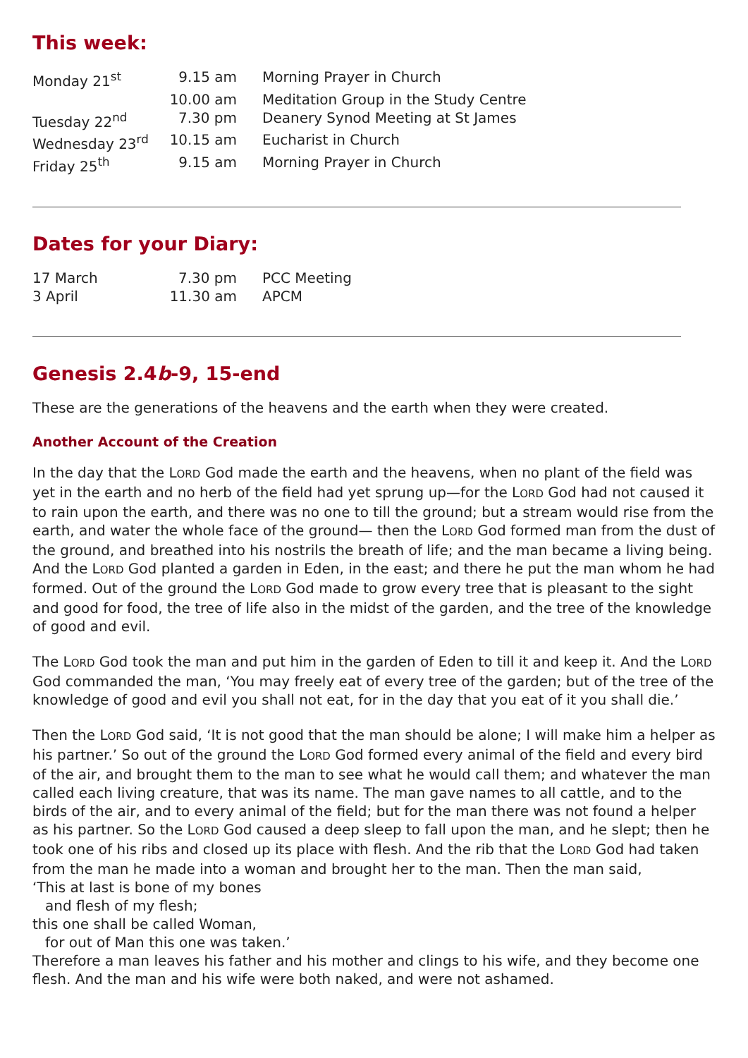This week:
| Monday 21<sup>st</sup> | 9.15 am | Morning Prayer in Church |
| | 10.00 am | Meditation Group in the Study Centre |
| Tuesday 22<sup>nd</sup> | 7.30 pm | Deanery Synod Meeting at St James |
| Wednesday 23<sup>rd</sup> | 10.15 am | Eucharist in Church |
| Friday 25<sup>th</sup> | 9.15 am | Morning Prayer in Church |
Dates for your Diary:
| 17 March | 7.30 pm | PCC Meeting |
| 3 April | 11.30 am | APCM |
Genesis 2.4b-9, 15-end
These are the generations of the heavens and the earth when they were created.
Another Account of the Creation
In the day that the LORD God made the earth and the heavens, when no plant of the field was yet in the earth and no herb of the field had yet sprung up—for the LORD God had not caused it to rain upon the earth, and there was no one to till the ground; but a stream would rise from the earth, and water the whole face of the ground— then the LORD God formed man from the dust of the ground, and breathed into his nostrils the breath of life; and the man became a living being. And the LORD God planted a garden in Eden, in the east; and there he put the man whom he had formed. Out of the ground the LORD God made to grow every tree that is pleasant to the sight and good for food, the tree of life also in the midst of the garden, and the tree of the knowledge of good and evil.
The LORD God took the man and put him in the garden of Eden to till it and keep it. And the LORD God commanded the man, ‘You may freely eat of every tree of the garden; but of the tree of the knowledge of good and evil you shall not eat, for in the day that you eat of it you shall die.’
Then the LORD God said, ‘It is not good that the man should be alone; I will make him a helper as his partner.’ So out of the ground the LORD God formed every animal of the field and every bird of the air, and brought them to the man to see what he would call them; and whatever the man called each living creature, that was its name. The man gave names to all cattle, and to the birds of the air, and to every animal of the field; but for the man there was not found a helper as his partner. So the LORD God caused a deep sleep to fall upon the man, and he slept; then he took one of his ribs and closed up its place with flesh. And the rib that the LORD God had taken from the man he made into a woman and brought her to the man. Then the man said,
‘This at last is bone of my bones
and flesh of my flesh;
this one shall be called Woman,
for out of Man this one was taken.’
Therefore a man leaves his father and his mother and clings to his wife, and they become one flesh. And the man and his wife were both naked, and were not ashamed.